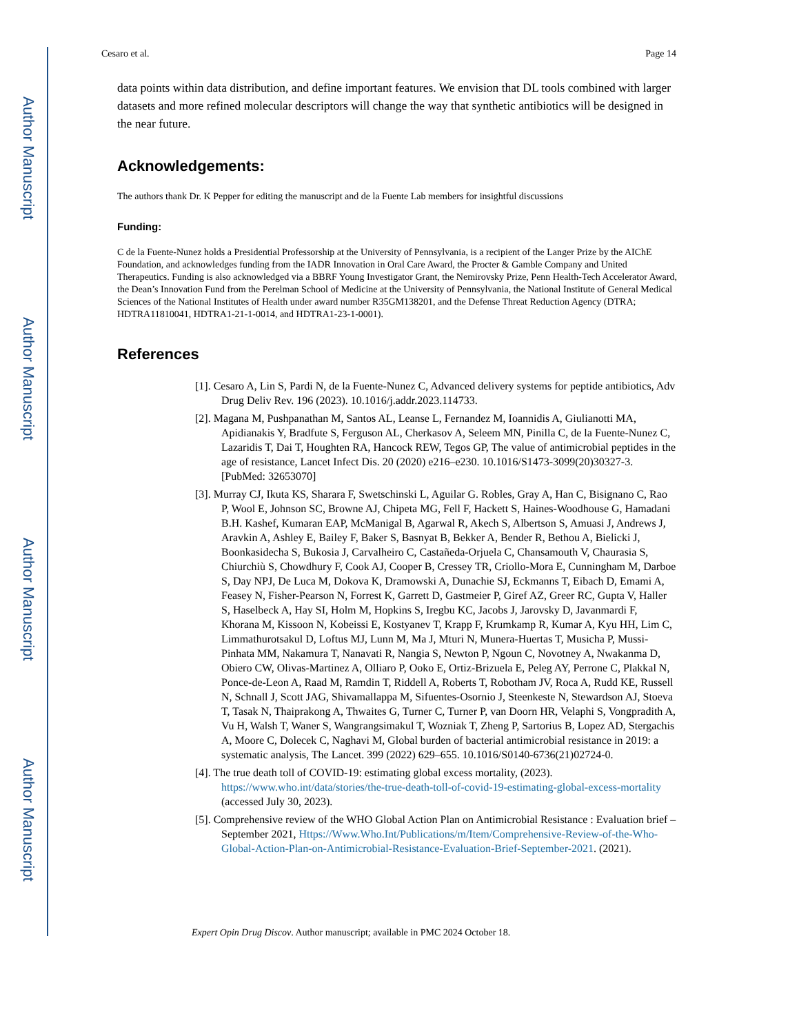Author Manuscript
Author Manuscript
Author Manuscript
Author Manuscript
Cesaro et al. Page 14
data points within data distribution, and define important features. We envision that DL tools combined with larger datasets and more refined molecular descriptors will change the way that synthetic antibiotics will be designed in the near future.
Acknowledgements:
The authors thank Dr. K Pepper for editing the manuscript and de la Fuente Lab members for insightful discussions
Funding:
C de la Fuente-Nunez holds a Presidential Professorship at the University of Pennsylvania, is a recipient of the Langer Prize by the AIChE Foundation, and acknowledges funding from the IADR Innovation in Oral Care Award, the Procter & Gamble Company and United Therapeutics. Funding is also acknowledged via a BBRF Young Investigator Grant, the Nemirovsky Prize, Penn Health-Tech Accelerator Award, the Dean’s Innovation Fund from the Perelman School of Medicine at the University of Pennsylvania, the National Institute of General Medical Sciences of the National Institutes of Health under award number R35GM138201, and the Defense Threat Reduction Agency (DTRA; HDTRA11810041, HDTRA1-21-1-0014, and HDTRA1-23-1-0001).
References
[1]. Cesaro A, Lin S, Pardi N, de la Fuente-Nunez C, Advanced delivery systems for peptide antibiotics, Adv Drug Deliv Rev. 196 (2023). 10.1016/j.addr.2023.114733.
[2]. Magana M, Pushpanathan M, Santos AL, Leanse L, Fernandez M, Ioannidis A, Giulianotti MA, Apidianakis Y, Bradfute S, Ferguson AL, Cherkasov A, Seleem MN, Pinilla C, de la Fuente-Nunez C, Lazaridis T, Dai T, Houghten RA, Hancock REW, Tegos GP, The value of antimicrobial peptides in the age of resistance, Lancet Infect Dis. 20 (2020) e216–e230. 10.1016/S1473-3099(20)30327-3. [PubMed: 32653070]
[3]. Murray CJ, Ikuta KS, Sharara F, Swetschinski L, Aguilar G. Robles, Gray A, Han C, Bisignano C, Rao P, Wool E, Johnson SC, Browne AJ, Chipeta MG, Fell F, Hackett S, Haines-Woodhouse G, Hamadani B.H. Kashef, Kumaran EAP, McManigal B, Agarwal R, Akech S, Albertson S, Amuasi J, Andrews J, Aravkin A, Ashley E, Bailey F, Baker S, Basnyat B, Bekker A, Bender R, Bethou A, Bielicki J, Boonkasidecha S, Bukosia J, Carvalheiro C, Castañeda-Orjuela C, Chansamouth V, Chaurasia S, Chiurchiù S, Chowdhury F, Cook AJ, Cooper B, Cressey TR, Criollo-Mora E, Cunningham M, Darboe S, Day NPJ, De Luca M, Dokova K, Dramowski A, Dunachie SJ, Eckmanns T, Eibach D, Emami A, Feasey N, Fisher-Pearson N, Forrest K, Garrett D, Gastmeier P, Giref AZ, Greer RC, Gupta V, Haller S, Haselbeck A, Hay SI, Holm M, Hopkins S, Iregbu KC, Jacobs J, Jarovsky D, Javanmardi F, Khorana M, Kissoon N, Kobeissi E, Kostyanev T, Krapp F, Krumkamp R, Kumar A, Kyu HH, Lim C, Limmathurotsakul D, Loftus MJ, Lunn M, Ma J, Mturi N, Munera-Huertas T, Musicha P, Mussi-Pinhata MM, Nakamura T, Nanavati R, Nangia S, Newton P, Ngoun C, Novotney A, Nwakanma D, Obiero CW, Olivas-Martinez A, Olliaro P, Ooko E, Ortiz-Brizuela E, Peleg AY, Perrone C, Plakkal N, Ponce-de-Leon A, Raad M, Ramdin T, Riddell A, Roberts T, Robotham JV, Roca A, Rudd KE, Russell N, Schnall J, Scott JAG, Shivamallappa M, Sifuentes-Osornio J, Steenkeste N, Stewardson AJ, Stoeva T, Tasak N, Thaiprakong A, Thwaites G, Turner C, Turner P, van Doorn HR, Velaphi S, Vongpradith A, Vu H, Walsh T, Waner S, Wangrangsimakul T, Wozniak T, Zheng P, Sartorius B, Lopez AD, Stergachis A, Moore C, Dolecek C, Naghavi M, Global burden of bacterial antimicrobial resistance in 2019: a systematic analysis, The Lancet. 399 (2022) 629–655. 10.1016/S0140-6736(21)02724-0.
[4]. The true death toll of COVID-19: estimating global excess mortality, (2023). https://www.who.int/data/stories/the-true-death-toll-of-covid-19-estimating-global-excess-mortality (accessed July 30, 2023).
[5]. Comprehensive review of the WHO Global Action Plan on Antimicrobial Resistance : Evaluation brief – September 2021, Https://Www.Who.Int/Publications/m/Item/Comprehensive-Review-of-the-Who-Global-Action-Plan-on-Antimicrobial-Resistance-Evaluation-Brief-September-2021. (2021).
Expert Opin Drug Discov. Author manuscript; available in PMC 2024 October 18.